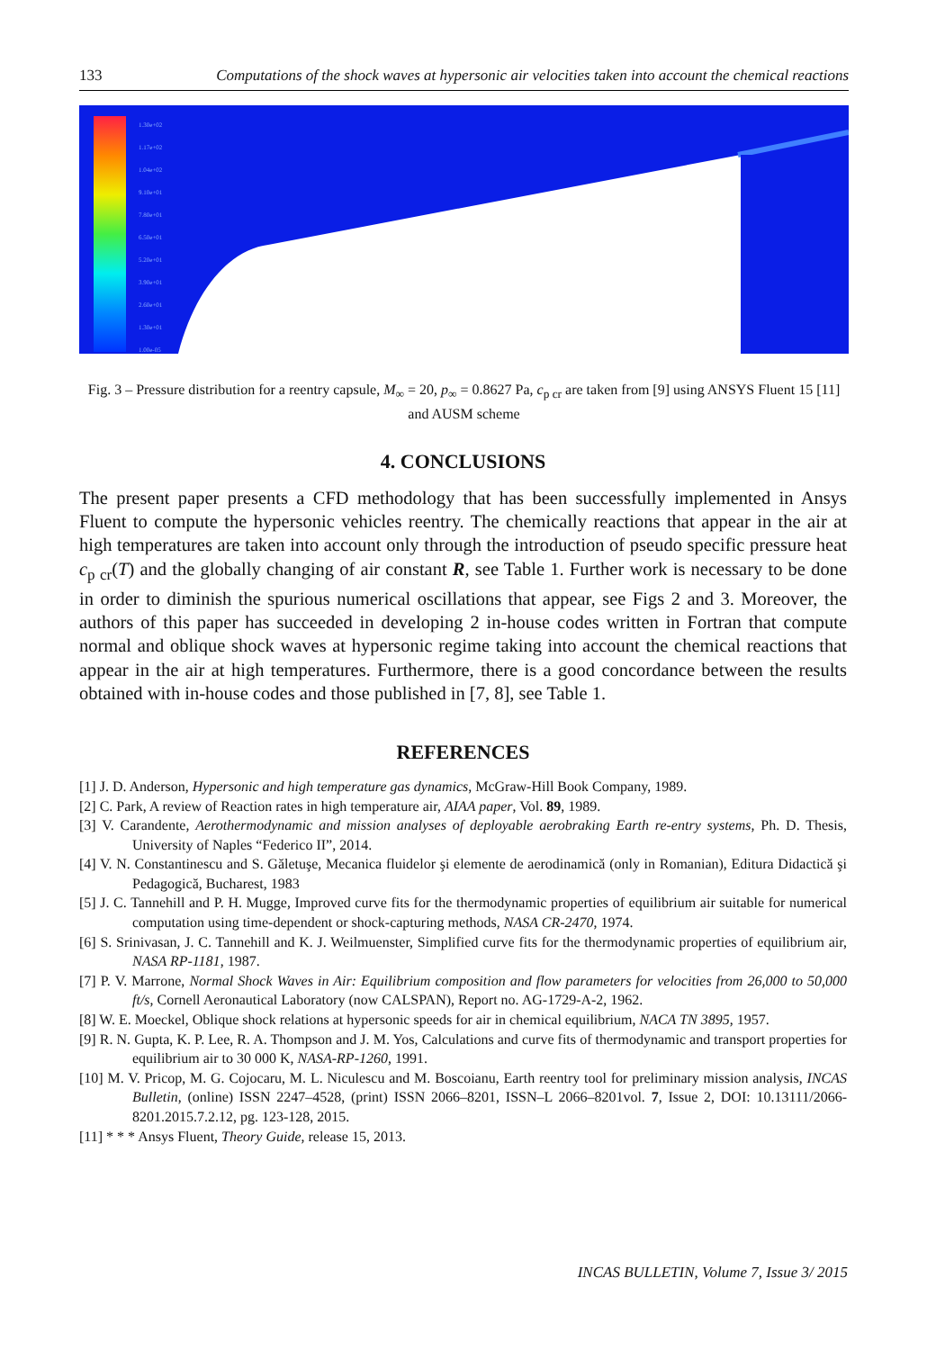133 Computations of the shock waves at hypersonic air velocities taken into account the chemical reactions
1.30e+02
1.17e+02
1.04e+02
9.10e+01
7.80e+01
6.50e+01
5.20e+01
3.90e+01
2.60e+01
1.30e+01
1.00e-05
Fig. 3 – Pressure distribution for a reentry capsule, M<sub>∞</sub> = 20, p<sub>∞</sub> = 0.8627 Pa, c<sub>p cr</sub> are taken from [9] using ANSYS Fluent 15 [11] and AUSM scheme
4. CONCLUSIONS
The present paper presents a CFD methodology that has been successfully implemented in Ansys Fluent to compute the hypersonic vehicles reentry. The chemically reactions that appear in the air at high temperatures are taken into account only through the introduction of pseudo specific pressure heat c<sub>p cr</sub>(T) and the globally changing of air constant R, see Table 1. Further work is necessary to be done in order to diminish the spurious numerical oscillations that appear, see Figs 2 and 3. Moreover, the authors of this paper has succeeded in developing 2 in-house codes written in Fortran that compute normal and oblique shock waves at hypersonic regime taking into account the chemical reactions that appear in the air at high temperatures. Furthermore, there is a good concordance between the results obtained with in-house codes and those published in [7, 8], see Table 1.
REFERENCES
[1] J. D. Anderson, Hypersonic and high temperature gas dynamics, McGraw-Hill Book Company, 1989.
[2] C. Park, A review of Reaction rates in high temperature air, AIAA paper, Vol. 89, 1989.
[3] V. Carandente, Aerothermodynamic and mission analyses of deployable aerobraking Earth re-entry systems, Ph. D. Thesis, University of Naples “Federico II”, 2014.
[4] V. N. Constantinescu and S. Găletuşe, Mecanica fluidelor şi elemente de aerodinamică (only in Romanian), Editura Didactică şi Pedagogică, Bucharest, 1983
[5] J. C. Tannehill and P. H. Mugge, Improved curve fits for the thermodynamic properties of equilibrium air suitable for numerical computation using time-dependent or shock-capturing methods, NASA CR-2470, 1974.
[6] S. Srinivasan, J. C. Tannehill and K. J. Weilmuenster, Simplified curve fits for the thermodynamic properties of equilibrium air, NASA RP-1181, 1987.
[7] P. V. Marrone, Normal Shock Waves in Air: Equilibrium composition and flow parameters for velocities from 26,000 to 50,000 ft/s, Cornell Aeronautical Laboratory (now CALSPAN), Report no. AG-1729-A-2, 1962.
[8] W. E. Moeckel, Oblique shock relations at hypersonic speeds for air in chemical equilibrium, NACA TN 3895, 1957.
[9] R. N. Gupta, K. P. Lee, R. A. Thompson and J. M. Yos, Calculations and curve fits of thermodynamic and transport properties for equilibrium air to 30 000 K, NASA-RP-1260, 1991.
[10] M. V. Pricop, M. G. Cojocaru, M. L. Niculescu and M. Boscoianu, Earth reentry tool for preliminary mission analysis, INCAS Bulletin, (online) ISSN 2247–4528, (print) ISSN 2066–8201, ISSN–L 2066–8201vol. 7, Issue 2, DOI: 10.13111/2066-8201.2015.7.2.12, pg. 123-128, 2015.
[11] * * * Ansys Fluent, Theory Guide, release 15, 2013.
INCAS BULLETIN, Volume 7, Issue 3/ 2015